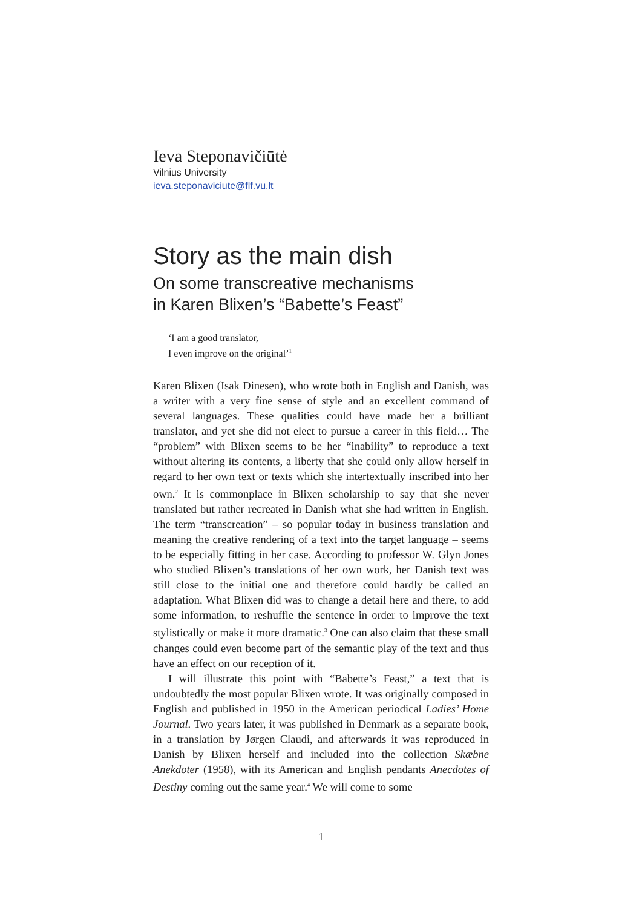Ieva Steponavičiūtė
Vilnius University
ieva.steponaviciute@flf.vu.lt
Story as the main dish
On some transcreative mechanisms
in Karen Blixen’s “Babette’s Feast”
‘I am a good translator,
I even improve on the original’<sup>1</sup>
Karen Blixen (Isak Dinesen), who wrote both in English and Danish, was a writer with a very fine sense of style and an excellent command of several languages. These qualities could have made her a brilliant translator, and yet she did not elect to pursue a career in this field… The “problem” with Blixen seems to be her “inability” to reproduce a text without altering its contents, a liberty that she could only allow herself in regard to her own text or texts which she intertextually inscribed into her own.<sup>2</sup> It is commonplace in Blixen scholarship to say that she never translated but rather recreated in Danish what she had written in English. The term “transcreation” – so popular today in business translation and meaning the creative rendering of a text into the target language – seems to be especially fitting in her case. According to professor W. Glyn Jones who studied Blixen’s translations of her own work, her Danish text was still close to the initial one and therefore could hardly be called an adaptation. What Blixen did was to change a detail here and there, to add some information, to reshuffle the sentence in order to improve the text stylistically or make it more dramatic.<sup>3</sup> One can also claim that these small changes could even become part of the semantic play of the text and thus have an effect on our reception of it.
I will illustrate this point with “Babette’s Feast,” a text that is undoubtedly the most popular Blixen wrote. It was originally composed in English and published in 1950 in the American periodical Ladies’ Home Journal. Two years later, it was published in Denmark as a separate book, in a translation by Jørgen Claudi, and afterwards it was reproduced in Danish by Blixen herself and included into the collection Skæbne Anekdoter (1958), with its American and English pendants Anecdotes of Destiny coming out the same year.<sup>4</sup> We will come to some
1